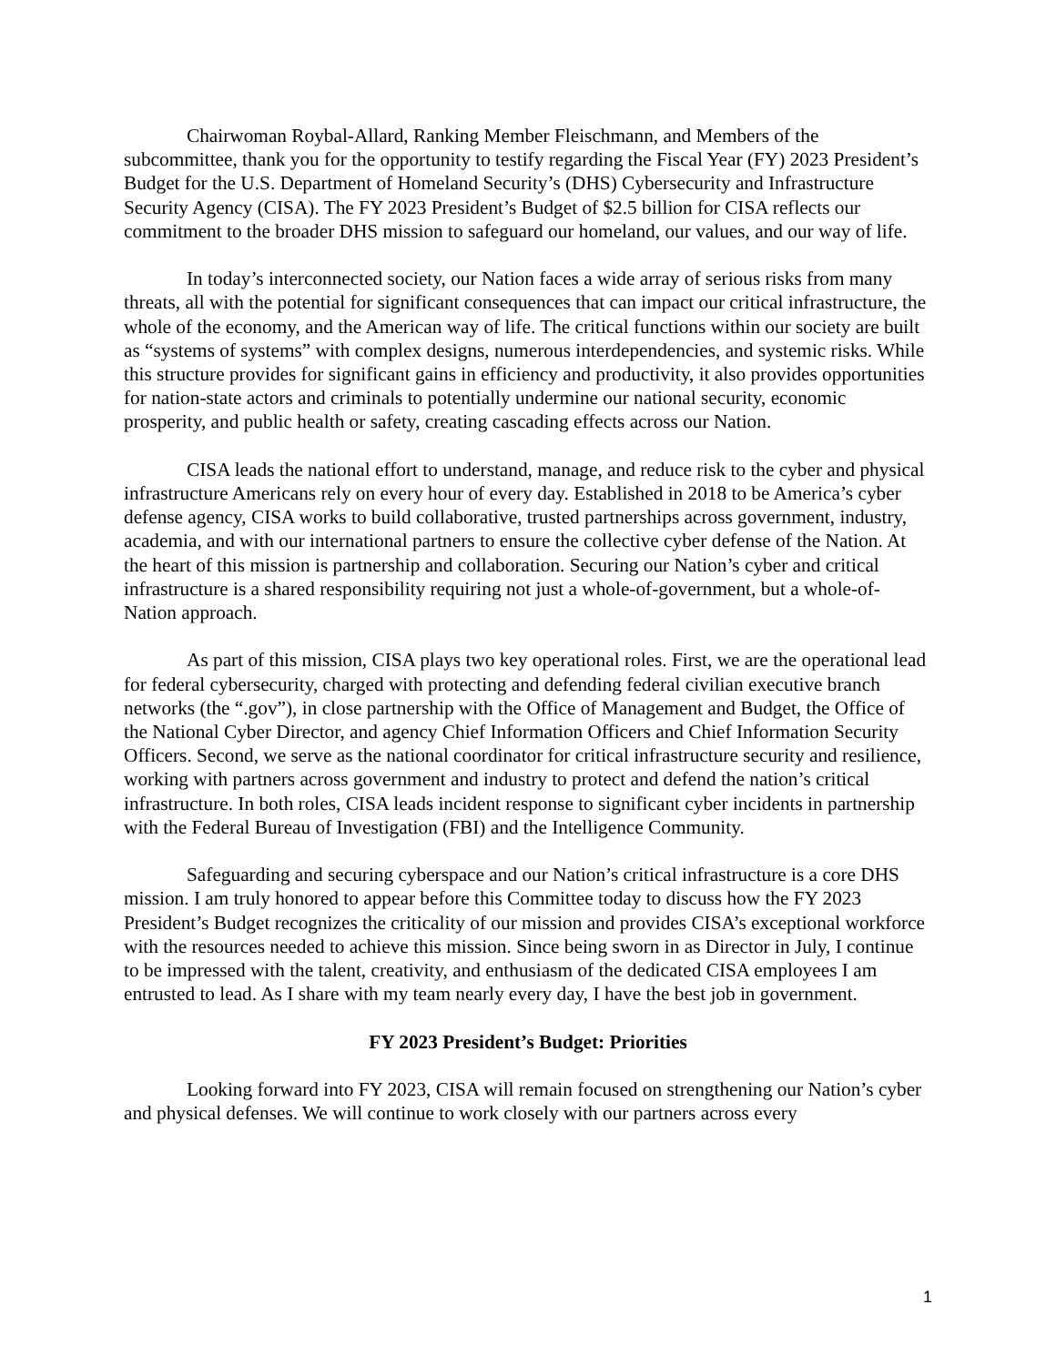Chairwoman Roybal-Allard, Ranking Member Fleischmann, and Members of the subcommittee, thank you for the opportunity to testify regarding the Fiscal Year (FY) 2023 President’s Budget for the U.S. Department of Homeland Security’s (DHS) Cybersecurity and Infrastructure Security Agency (CISA). The FY 2023 President’s Budget of $2.5 billion for CISA reflects our commitment to the broader DHS mission to safeguard our homeland, our values, and our way of life.
In today’s interconnected society, our Nation faces a wide array of serious risks from many threats, all with the potential for significant consequences that can impact our critical infrastructure, the whole of the economy, and the American way of life. The critical functions within our society are built as “systems of systems” with complex designs, numerous interdependencies, and systemic risks. While this structure provides for significant gains in efficiency and productivity, it also provides opportunities for nation-state actors and criminals to potentially undermine our national security, economic prosperity, and public health or safety, creating cascading effects across our Nation.
CISA leads the national effort to understand, manage, and reduce risk to the cyber and physical infrastructure Americans rely on every hour of every day. Established in 2018 to be America’s cyber defense agency, CISA works to build collaborative, trusted partnerships across government, industry, academia, and with our international partners to ensure the collective cyber defense of the Nation. At the heart of this mission is partnership and collaboration. Securing our Nation’s cyber and critical infrastructure is a shared responsibility requiring not just a whole-of-government, but a whole-of-Nation approach.
As part of this mission, CISA plays two key operational roles. First, we are the operational lead for federal cybersecurity, charged with protecting and defending federal civilian executive branch networks (the “.gov”), in close partnership with the Office of Management and Budget, the Office of the National Cyber Director, and agency Chief Information Officers and Chief Information Security Officers. Second, we serve as the national coordinator for critical infrastructure security and resilience, working with partners across government and industry to protect and defend the nation’s critical infrastructure. In both roles, CISA leads incident response to significant cyber incidents in partnership with the Federal Bureau of Investigation (FBI) and the Intelligence Community.
Safeguarding and securing cyberspace and our Nation’s critical infrastructure is a core DHS mission. I am truly honored to appear before this Committee today to discuss how the FY 2023 President’s Budget recognizes the criticality of our mission and provides CISA’s exceptional workforce with the resources needed to achieve this mission. Since being sworn in as Director in July, I continue to be impressed with the talent, creativity, and enthusiasm of the dedicated CISA employees I am entrusted to lead. As I share with my team nearly every day, I have the best job in government.
FY 2023 President’s Budget: Priorities
Looking forward into FY 2023, CISA will remain focused on strengthening our Nation’s cyber and physical defenses. We will continue to work closely with our partners across every
1